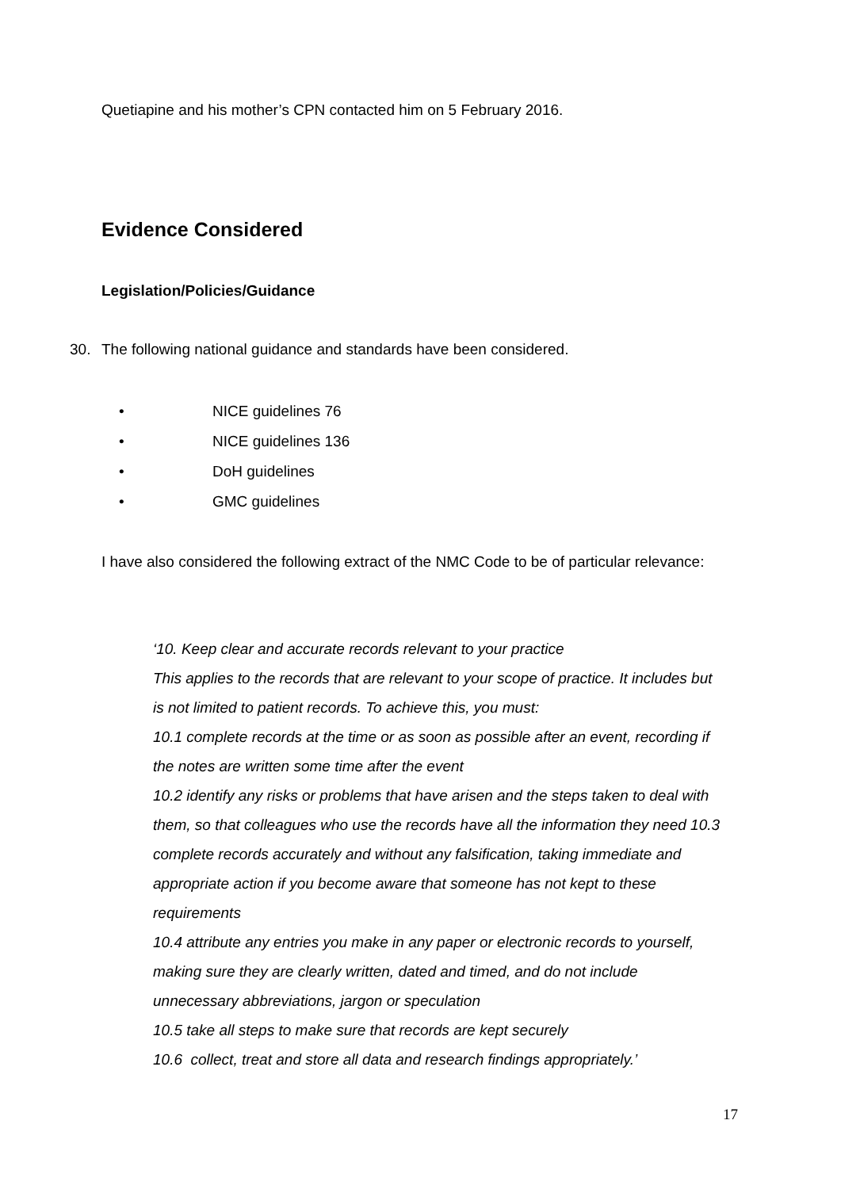Quetiapine and his mother’s CPN contacted him on 5 February 2016.
Evidence Considered
Legislation/Policies/Guidance
30. The following national guidance and standards have been considered.
• NICE guidelines 76
• NICE guidelines 136
• DoH guidelines
• GMC guidelines
I have also considered the following extract of the NMC Code to be of particular relevance:
‘10. Keep clear and accurate records relevant to your practice
This applies to the records that are relevant to your scope of practice. It includes but is not limited to patient records. To achieve this, you must:
10.1 complete records at the time or as soon as possible after an event, recording if the notes are written some time after the event
10.2 identify any risks or problems that have arisen and the steps taken to deal with them, so that colleagues who use the records have all the information they need 10.3 complete records accurately and without any falsification, taking immediate and appropriate action if you become aware that someone has not kept to these requirements
10.4 attribute any entries you make in any paper or electronic records to yourself, making sure they are clearly written, dated and timed, and do not include unnecessary abbreviations, jargon or speculation
10.5 take all steps to make sure that records are kept securely
10.6 collect, treat and store all data and research findings appropriately.’
17